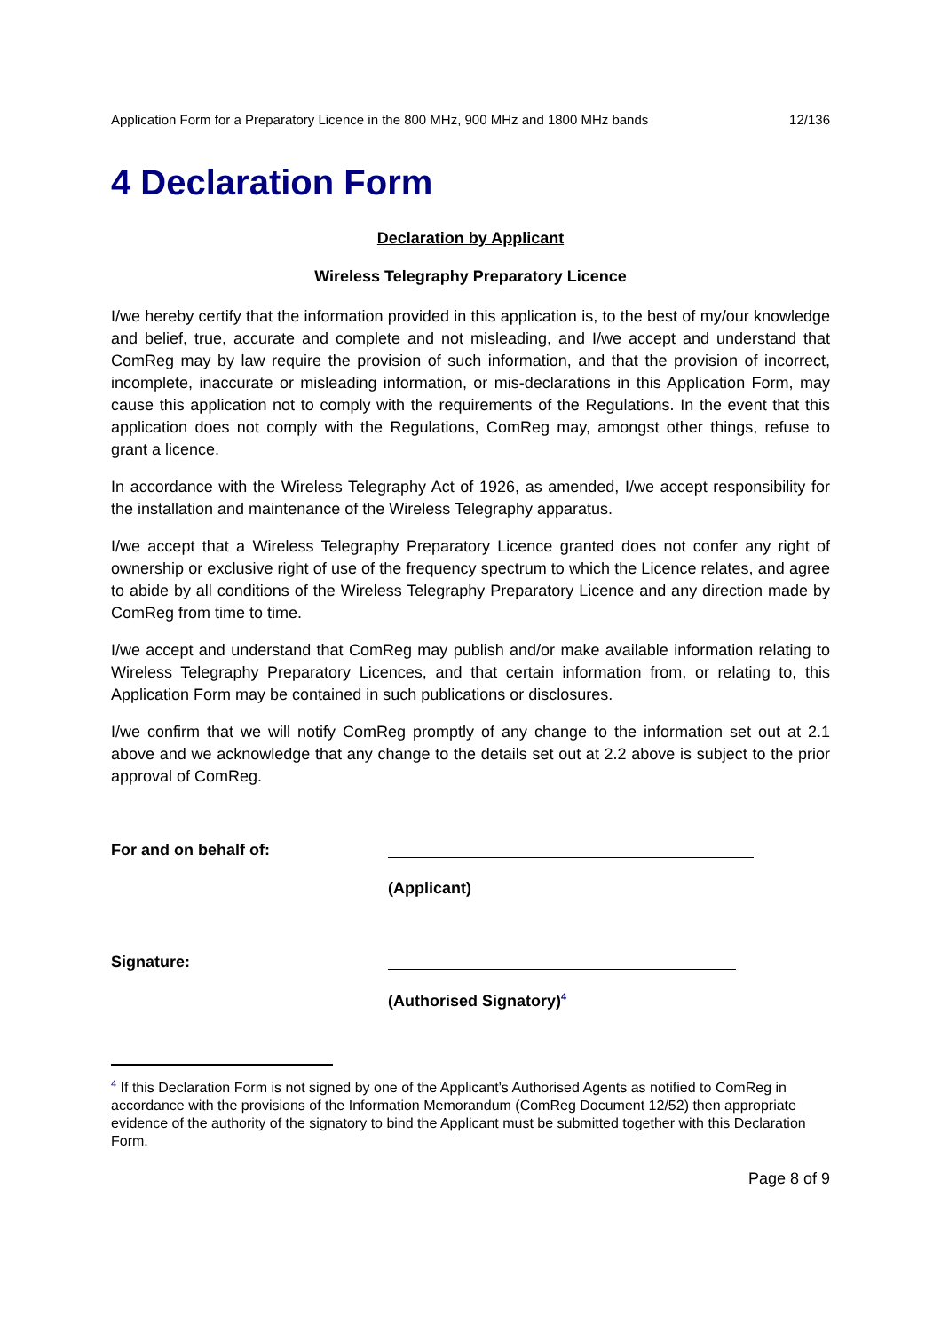Application Form for a Preparatory Licence in the 800 MHz, 900 MHz and 1800 MHz bands 12/136
4 Declaration Form
Declaration by Applicant
Wireless Telegraphy Preparatory Licence
I/we hereby certify that the information provided in this application is, to the best of my/our knowledge and belief, true, accurate and complete and not misleading, and I/we accept and understand that ComReg may by law require the provision of such information, and that the provision of incorrect, incomplete, inaccurate or misleading information, or mis-declarations in this Application Form, may cause this application not to comply with the requirements of the Regulations. In the event that this application does not comply with the Regulations, ComReg may, amongst other things, refuse to grant a licence.
In accordance with the Wireless Telegraphy Act of 1926, as amended, I/we accept responsibility for the installation and maintenance of the Wireless Telegraphy apparatus.
I/we accept that a Wireless Telegraphy Preparatory Licence granted does not confer any right of ownership or exclusive right of use of the frequency spectrum to which the Licence relates, and agree to abide by all conditions of the Wireless Telegraphy Preparatory Licence and any direction made by ComReg from time to time.
I/we accept and understand that ComReg may publish and/or make available information relating to Wireless Telegraphy Preparatory Licences, and that certain information from, or relating to, this Application Form may be contained in such publications or disclosures.
I/we confirm that we will notify ComReg promptly of any change to the information set out at 2.1 above and we acknowledge that any change to the details set out at 2.2 above is subject to the prior approval of ComReg.
For and on behalf of:
(Applicant)
Signature:
(Authorised Signatory)<sup>4</sup>
<sup>4</sup> If this Declaration Form is not signed by one of the Applicant’s Authorised Agents as notified to ComReg in accordance with the provisions of the Information Memorandum (ComReg Document 12/52) then appropriate evidence of the authority of the signatory to bind the Applicant must be submitted together with this Declaration Form.
Page 8 of 9